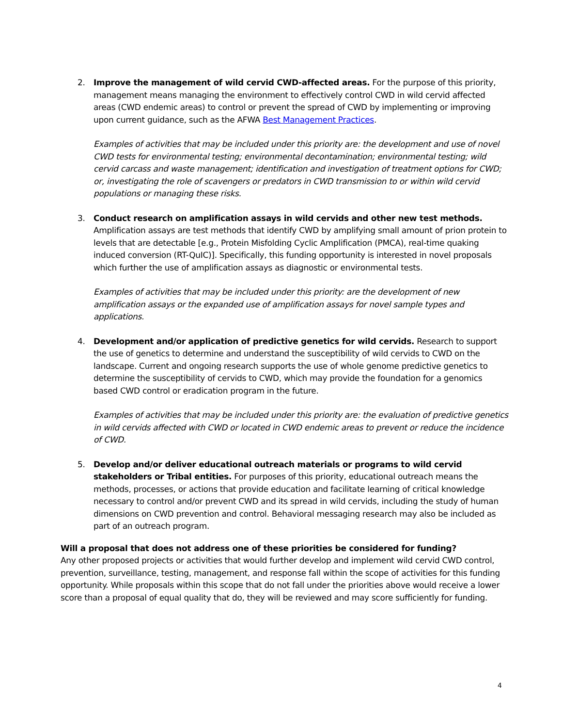2. Improve the management of wild cervid CWD-affected areas. For the purpose of this priority, management means managing the environment to effectively control CWD in wild cervid affected areas (CWD endemic areas) to control or prevent the spread of CWD by implementing or improving upon current guidance, such as the AFWA Best Management Practices.
Examples of activities that may be included under this priority are: the development and use of novel CWD tests for environmental testing; environmental decontamination; environmental testing; wild cervid carcass and waste management; identification and investigation of treatment options for CWD; or, investigating the role of scavengers or predators in CWD transmission to or within wild cervid populations or managing these risks.
3. Conduct research on amplification assays in wild cervids and other new test methods. Amplification assays are test methods that identify CWD by amplifying small amount of prion protein to levels that are detectable [e.g., Protein Misfolding Cyclic Amplification (PMCA), real-time quaking induced conversion (RT-QuIC)]. Specifically, this funding opportunity is interested in novel proposals which further the use of amplification assays as diagnostic or environmental tests.
Examples of activities that may be included under this priority: are the development of new amplification assays or the expanded use of amplification assays for novel sample types and applications.
4. Development and/or application of predictive genetics for wild cervids. Research to support the use of genetics to determine and understand the susceptibility of wild cervids to CWD on the landscape. Current and ongoing research supports the use of whole genome predictive genetics to determine the susceptibility of cervids to CWD, which may provide the foundation for a genomics based CWD control or eradication program in the future.
Examples of activities that may be included under this priority are: the evaluation of predictive genetics in wild cervids affected with CWD or located in CWD endemic areas to prevent or reduce the incidence of CWD.
5. Develop and/or deliver educational outreach materials or programs to wild cervid stakeholders or Tribal entities. For purposes of this priority, educational outreach means the methods, processes, or actions that provide education and facilitate learning of critical knowledge necessary to control and/or prevent CWD and its spread in wild cervids, including the study of human dimensions on CWD prevention and control. Behavioral messaging research may also be included as part of an outreach program.
Will a proposal that does not address one of these priorities be considered for funding?
Any other proposed projects or activities that would further develop and implement wild cervid CWD control, prevention, surveillance, testing, management, and response fall within the scope of activities for this funding opportunity. While proposals within this scope that do not fall under the priorities above would receive a lower score than a proposal of equal quality that do, they will be reviewed and may score sufficiently for funding.
4